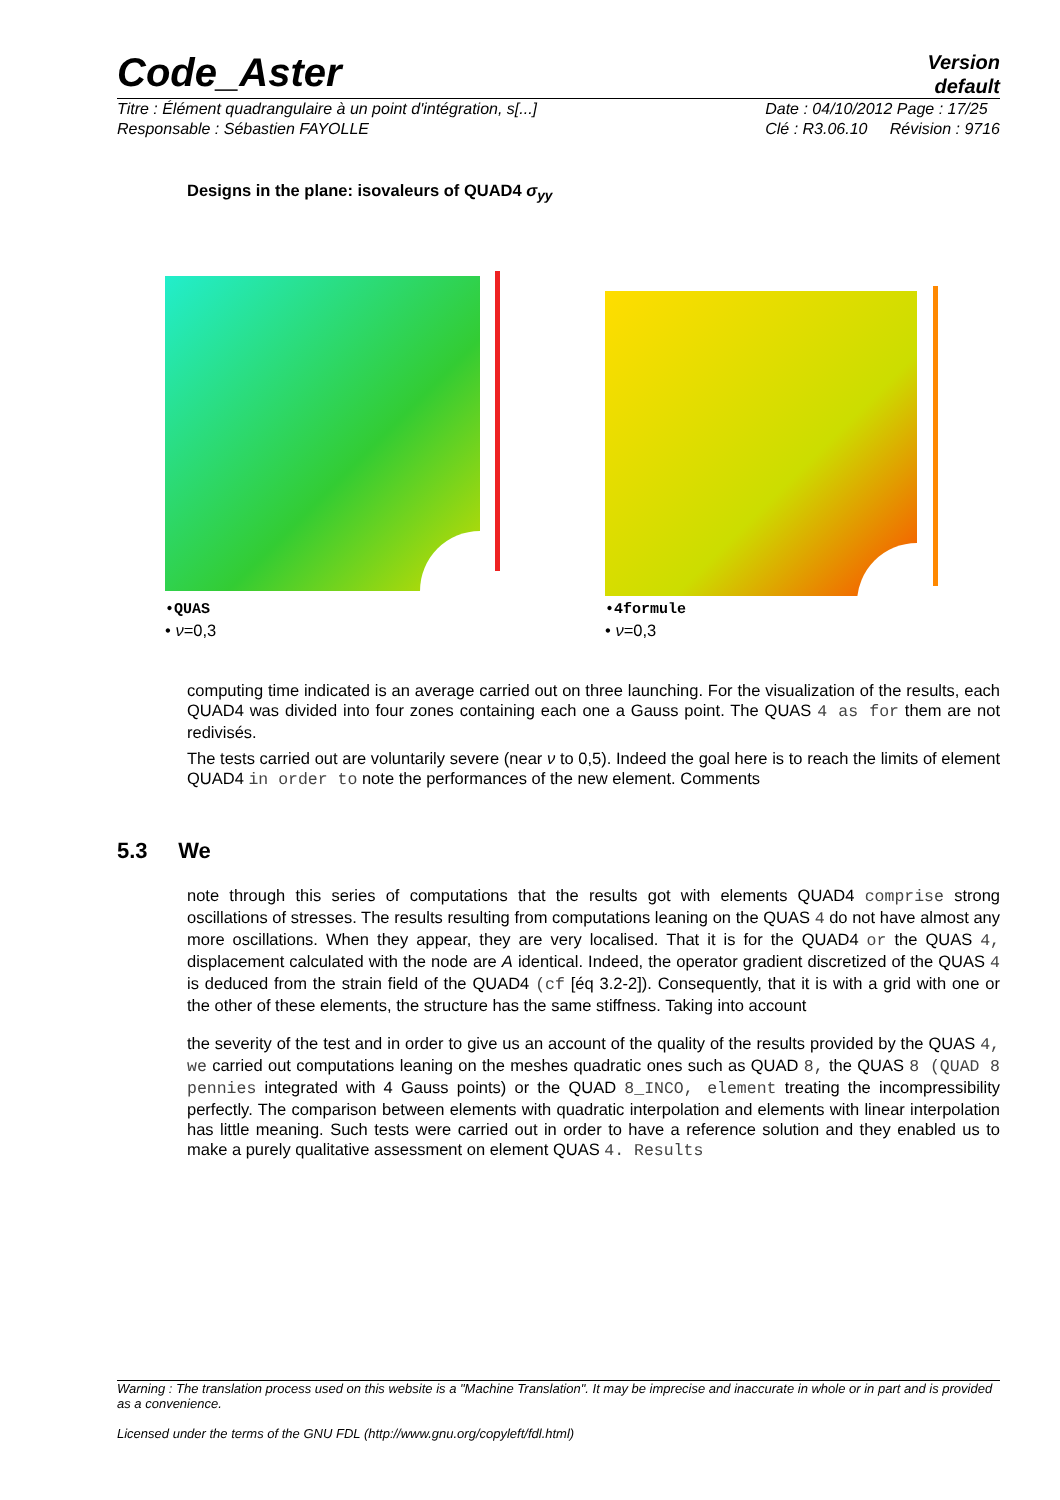Code_Aster
Version
default
Titre : Élément quadrangulaire à un point d'intégration, s[...]
Responsable : Sébastien FAYOLLE
Date : 04/10/2012 Page : 17/25
Clé : R3.06.10 Révision : 9716
Designs in the plane: isovaleurs of QUAD4 σ<sub>yy</sub>
•QUAS
• ν=0,3
•4formule
• ν=0,3
computing time indicated is an average carried out on three launching. For the visualization of the results, each QUAD4 was divided into four zones containing each one a Gauss point. The QUAS 4 as for them are not redivisés.
The tests carried out are voluntarily severe (near ν to 0,5). Indeed the goal here is to reach the limits of element QUAD4 in order to note the performances of the new element. Comments
5.3 We
note through this series of computations that the results got with elements QUAD4 comprise strong oscillations of stresses. The results resulting from computations leaning on the QUAS 4 do not have almost any more oscillations. When they appear, they are very localised. That it is for the QUAD4 or the QUAS 4, displacement calculated with the node are A identical. Indeed, the operator gradient discretized of the QUAS 4 is deduced from the strain field of the QUAD4 (cf [éq 3.2-2]). Consequently, that it is with a grid with one or the other of these elements, the structure has the same stiffness. Taking into account
the severity of the test and in order to give us an account of the quality of the results provided by the QUAS 4, we carried out computations leaning on the meshes quadratic ones such as QUAD 8, the QUAS 8 (QUAD 8 pennies integrated with 4 Gauss points) or the QUAD 8_INCO, element treating the incompressibility perfectly. The comparison between elements with quadratic interpolation and elements with linear interpolation has little meaning. Such tests were carried out in order to have a reference solution and they enabled us to make a purely qualitative assessment on element QUAS 4. Results
Warning : The translation process used on this website is a "Machine Translation". It may be imprecise and inaccurate in whole or in part and is provided as a convenience.
Licensed under the terms of the GNU FDL (http://www.gnu.org/copyleft/fdl.html)